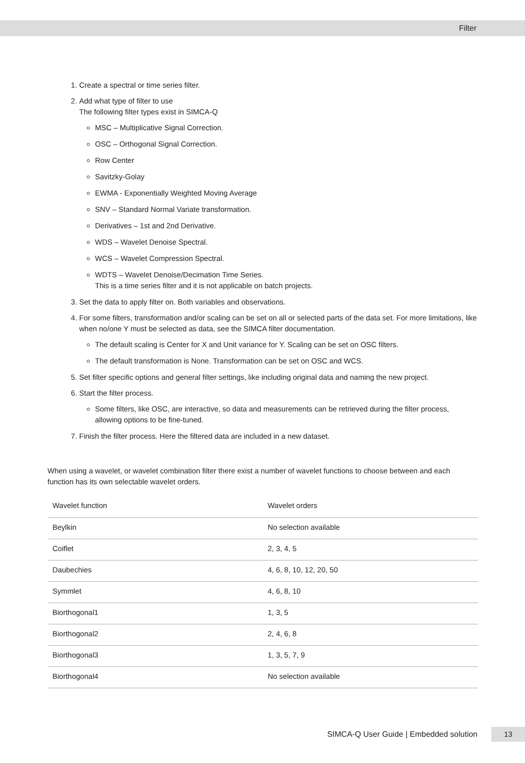Filter
1. Create a spectral or time series filter.
2. Add what type of filter to use
The following filter types exist in SIMCA-Q
MSC – Multiplicative Signal Correction.
OSC – Orthogonal Signal Correction.
Row Center
Savitzky-Golay
EWMA - Exponentially Weighted Moving Average
SNV – Standard Normal Variate transformation.
Derivatives – 1st and 2nd Derivative.
WDS – Wavelet Denoise Spectral.
WCS – Wavelet Compression Spectral.
WDTS – Wavelet Denoise/Decimation Time Series.
This is a time series filter and it is not applicable on batch projects.
3. Set the data to apply filter on. Both variables and observations.
4. For some filters, transformation and/or scaling can be set on all or selected parts of the data set. For more limitations, like when no/one Y must be selected as data, see the SIMCA filter documentation.
The default scaling is Center for X and Unit variance for Y. Scaling can be set on OSC filters.
The default transformation is None. Transformation can be set on OSC and WCS.
5. Set filter specific options and general filter settings, like including original data and naming the new project.
6. Start the filter process.
Some filters, like OSC, are interactive, so data and measurements can be retrieved during the filter process, allowing options to be fine-tuned.
7. Finish the filter process. Here the filtered data are included in a new dataset.
When using a wavelet, or wavelet combination filter there exist a number of wavelet functions to choose between and each function has its own selectable wavelet orders.
| Wavelet function | Wavelet orders |
| --- | --- |
| Beylkin | No selection available |
| Coiflet | 2, 3, 4, 5 |
| Daubechies | 4, 6, 8, 10, 12, 20, 50 |
| Symmlet | 4, 6, 8, 10 |
| Biorthogonal1 | 1, 3, 5 |
| Biorthogonal2 | 2, 4, 6, 8 |
| Biorthogonal3 | 1, 3, 5, 7, 9 |
| Biorthogonal4 | No selection available |
SIMCA-Q User Guide | Embedded solution
13